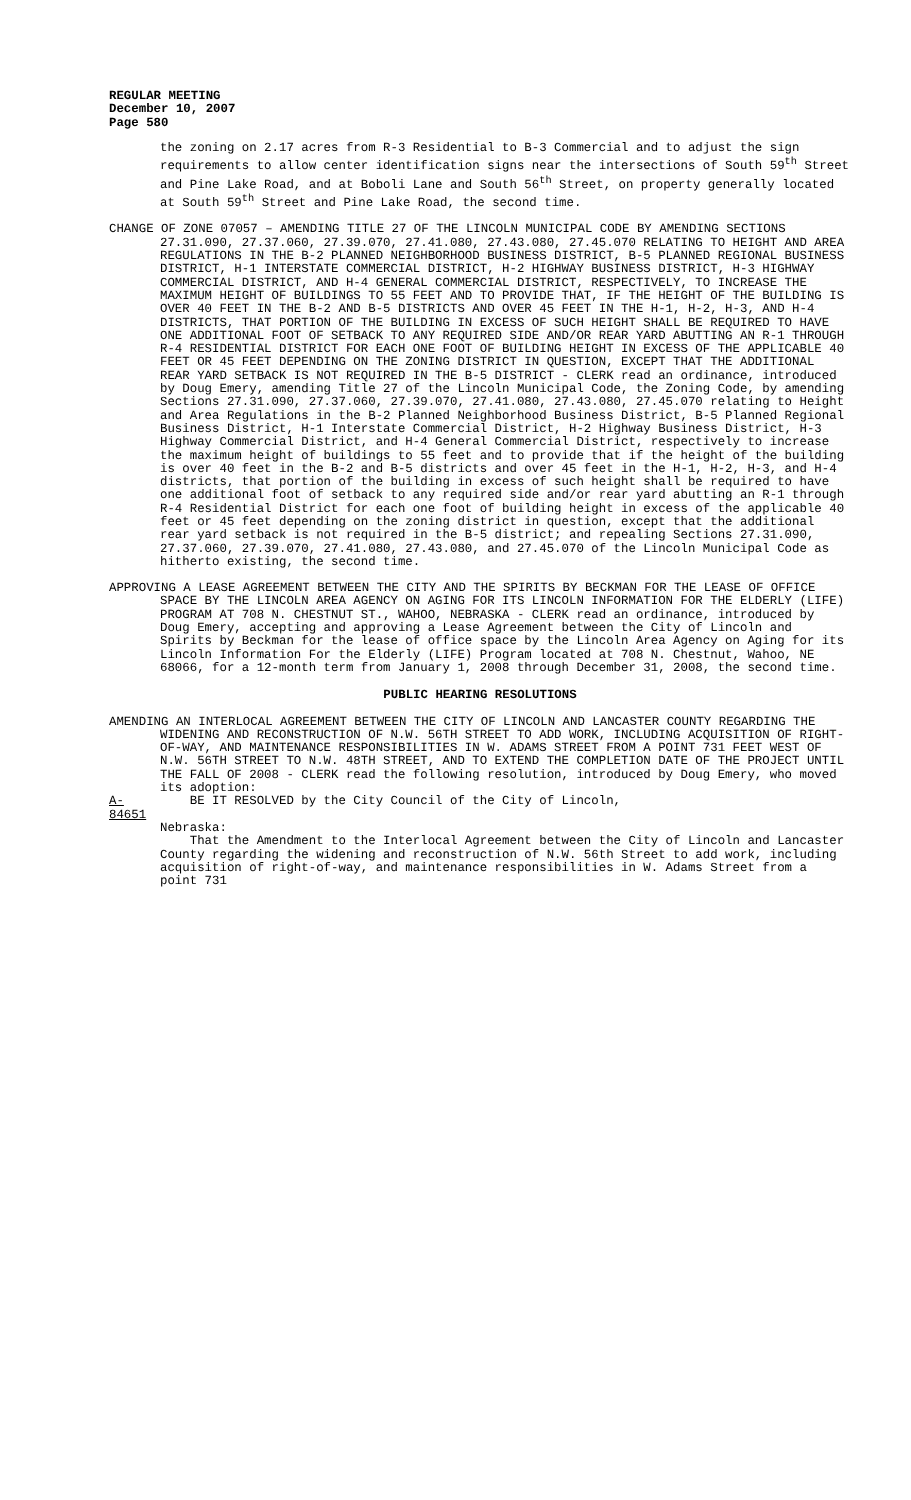REGULAR MEETING
December 10, 2007
Page 580
the zoning on 2.17 acres from R-3 Residential to B-3 Commercial and to adjust the sign requirements to allow center identification signs near the intersections of South 59<sup>th</sup> Street and Pine Lake Road, and at Boboli Lane and South 56<sup>th</sup> Street, on property generally located at South 59<sup>th</sup> Street and Pine Lake Road, the second time.
CHANGE OF ZONE 07057 – AMENDING TITLE 27 OF THE LINCOLN MUNICIPAL CODE BY AMENDING SECTIONS 27.31.090, 27.37.060, 27.39.070, 27.41.080, 27.43.080, 27.45.070 RELATING TO HEIGHT AND AREA REGULATIONS IN THE B-2 PLANNED NEIGHBORHOOD BUSINESS DISTRICT, B-5 PLANNED REGIONAL BUSINESS DISTRICT, H-1 INTERSTATE COMMERCIAL DISTRICT, H-2 HIGHWAY BUSINESS DISTRICT, H-3 HIGHWAY COMMERCIAL DISTRICT, AND H-4 GENERAL COMMERCIAL DISTRICT, RESPECTIVELY, TO INCREASE THE MAXIMUM HEIGHT OF BUILDINGS TO 55 FEET AND TO PROVIDE THAT, IF THE HEIGHT OF THE BUILDING IS OVER 40 FEET IN THE B-2 AND B-5 DISTRICTS AND OVER 45 FEET IN THE H-1, H-2, H-3, AND H-4 DISTRICTS, THAT PORTION OF THE BUILDING IN EXCESS OF SUCH HEIGHT SHALL BE REQUIRED TO HAVE ONE ADDITIONAL FOOT OF SETBACK TO ANY REQUIRED SIDE AND/OR REAR YARD ABUTTING AN R-1 THROUGH R-4 RESIDENTIAL DISTRICT FOR EACH ONE FOOT OF BUILDING HEIGHT IN EXCESS OF THE APPLICABLE 40 FEET OR 45 FEET DEPENDING ON THE ZONING DISTRICT IN QUESTION, EXCEPT THAT THE ADDITIONAL REAR YARD SETBACK IS NOT REQUIRED IN THE B-5 DISTRICT - CLERK read an ordinance, introduced by Doug Emery, amending Title 27 of the Lincoln Municipal Code, the Zoning Code, by amending Sections 27.31.090, 27.37.060, 27.39.070, 27.41.080, 27.43.080, 27.45.070 relating to Height and Area Regulations in the B-2 Planned Neighborhood Business District, B-5 Planned Regional Business District, H-1 Interstate Commercial District, H-2 Highway Business District, H-3 Highway Commercial District, and H-4 General Commercial District, respectively to increase the maximum height of buildings to 55 feet and to provide that if the height of the building is over 40 feet in the B-2 and B-5 districts and over 45 feet in the H-1, H-2, H-3, and H-4 districts, that portion of the building in excess of such height shall be required to have one additional foot of setback to any required side and/or rear yard abutting an R-1 through R-4 Residential District for each one foot of building height in excess of the applicable 40 feet or 45 feet depending on the zoning district in question, except that the additional rear yard setback is not required in the B-5 district; and repealing Sections 27.31.090, 27.37.060, 27.39.070, 27.41.080, 27.43.080, and 27.45.070 of the Lincoln Municipal Code as hitherto existing, the second time.
APPROVING A LEASE AGREEMENT BETWEEN THE CITY AND THE SPIRITS BY BECKMAN FOR THE LEASE OF OFFICE SPACE BY THE LINCOLN AREA AGENCY ON AGING FOR ITS LINCOLN INFORMATION FOR THE ELDERLY (LIFE) PROGRAM AT 708 N. CHESTNUT ST., WAHOO, NEBRASKA - CLERK read an ordinance, introduced by Doug Emery, accepting and approving a Lease Agreement between the City of Lincoln and Spirits by Beckman for the lease of office space by the Lincoln Area Agency on Aging for its Lincoln Information For the Elderly (LIFE) Program located at 708 N. Chestnut, Wahoo, NE 68066, for a 12-month term from January 1, 2008 through December 31, 2008, the second time.
PUBLIC HEARING RESOLUTIONS
AMENDING AN INTERLOCAL AGREEMENT BETWEEN THE CITY OF LINCOLN AND LANCASTER COUNTY REGARDING THE WIDENING AND RECONSTRUCTION OF N.W. 56TH STREET TO ADD WORK, INCLUDING ACQUISITION OF RIGHT-OF-WAY, AND MAINTENANCE RESPONSIBILITIES IN W. ADAMS STREET FROM A POINT 731 FEET WEST OF N.W. 56TH STREET TO N.W. 48TH STREET, AND TO EXTEND THE COMPLETION DATE OF THE PROJECT UNTIL THE FALL OF 2008 - CLERK read the following resolution, introduced by Doug Emery, who moved its adoption:
A-84651 BE IT RESOLVED by the City Council of the City of Lincoln,
Nebraska:
That the Amendment to the Interlocal Agreement between the City of Lincoln and Lancaster County regarding the widening and reconstruction of N.W. 56th Street to add work, including acquisition of right-of-way, and maintenance responsibilities in W. Adams Street from a point 731